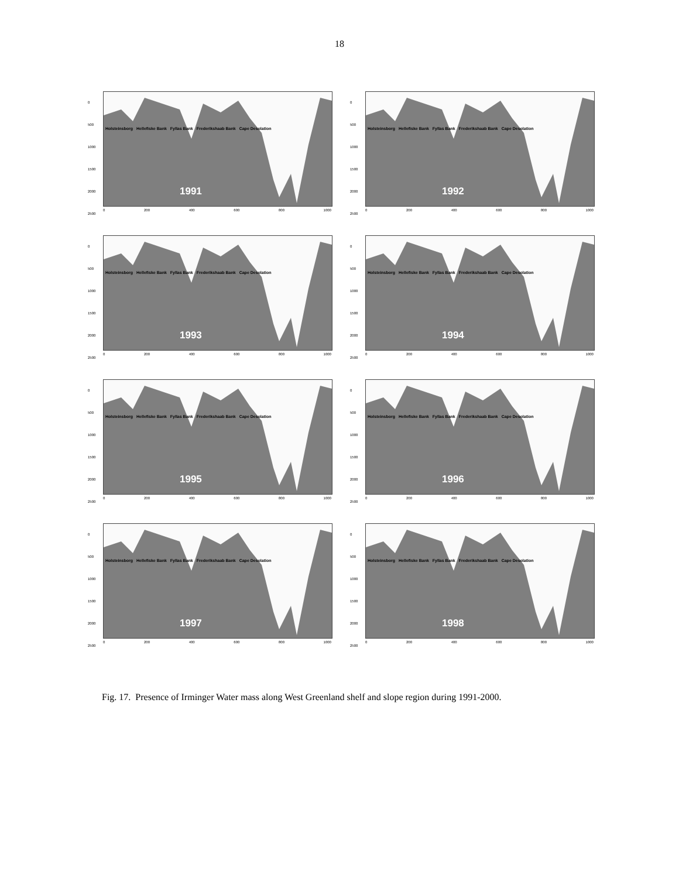18
0
500
1000
1500
2000
2500
1991
Holsteinsborg Hellefiske Bank Fyllas Bank Frederikshaab Bank Cape Desolation
0 200 400 600 800 1000
0
500
1000
1500
2000
2500
1992
Holsteinsborg Hellefiske Bank Fyllas Bank Frederikshaab Bank Cape Desolation
0 200 400 600 800 1000
0
500
1000
1500
2000
2500
1993
Holsteinsborg Hellefiske Bank Fyllas Bank Frederikshaab Bank Cape Desolation
0 200 400 600 800 1000
0
500
1000
1500
2000
2500
1994
Holsteinsborg Hellefiske Bank Fyllas Bank Frederikshaab Bank Cape Desolation
0 200 400 600 800 1000
0
500
1000
1500
2000
2500
1995
Holsteinsborg Hellefiske Bank Fyllas Bank Frederikshaab Bank Cape Desolation
0 200 400 600 800 1000
0
500
1000
1500
2000
2500
1996
Holsteinsborg Hellefiske Bank Fyllas Bank Frederikshaab Bank Cape Desolation
0 200 400 600 800 1000
0
500
1000
1500
2000
2500
1997
Holsteinsborg Hellefiske Bank Fyllas Bank Frederikshaab Bank Cape Desolation
0 200 400 600 800 1000
0
500
1000
1500
2000
2500
1998
Holsteinsborg Hellefiske Bank Fyllas Bank Frederikshaab Bank Cape Desolation
0 200 400 600 800 1000
Fig. 17. Presence of Irminger Water mass along West Greenland shelf and slope region during 1991-2000.